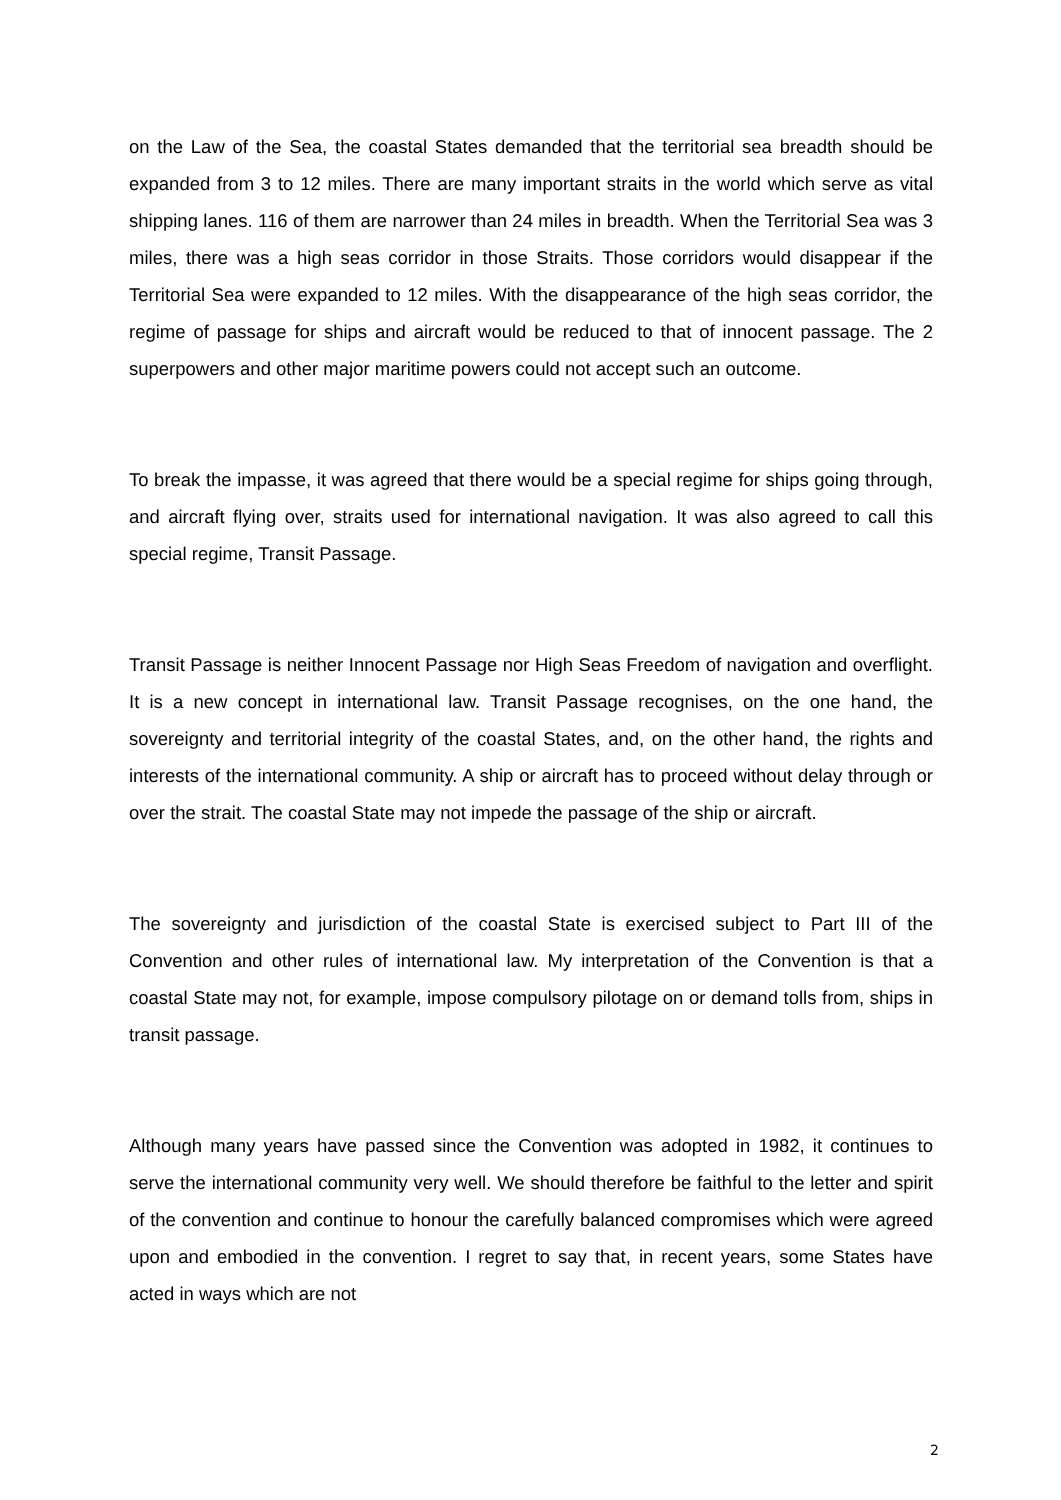on the Law of the Sea, the coastal States demanded that the territorial sea breadth should be expanded from 3 to 12 miles. There are many important straits in the world which serve as vital shipping lanes. 116 of them are narrower than 24 miles in breadth. When the Territorial Sea was 3 miles, there was a high seas corridor in those Straits. Those corridors would disappear if the Territorial Sea were expanded to 12 miles. With the disappearance of the high seas corridor, the regime of passage for ships and aircraft would be reduced to that of innocent passage. The 2 superpowers and other major maritime powers could not accept such an outcome.
To break the impasse, it was agreed that there would be a special regime for ships going through, and aircraft flying over, straits used for international navigation. It was also agreed to call this special regime, Transit Passage.
Transit Passage is neither Innocent Passage nor High Seas Freedom of navigation and overflight. It is a new concept in international law. Transit Passage recognises, on the one hand, the sovereignty and territorial integrity of the coastal States, and, on the other hand, the rights and interests of the international community. A ship or aircraft has to proceed without delay through or over the strait. The coastal State may not impede the passage of the ship or aircraft.
The sovereignty and jurisdiction of the coastal State is exercised subject to Part III of the Convention and other rules of international law. My interpretation of the Convention is that a coastal State may not, for example, impose compulsory pilotage on or demand tolls from, ships in transit passage.
Although many years have passed since the Convention was adopted in 1982, it continues to serve the international community very well. We should therefore be faithful to the letter and spirit of the convention and continue to honour the carefully balanced compromises which were agreed upon and embodied in the convention. I regret to say that, in recent years, some States have acted in ways which are not
2